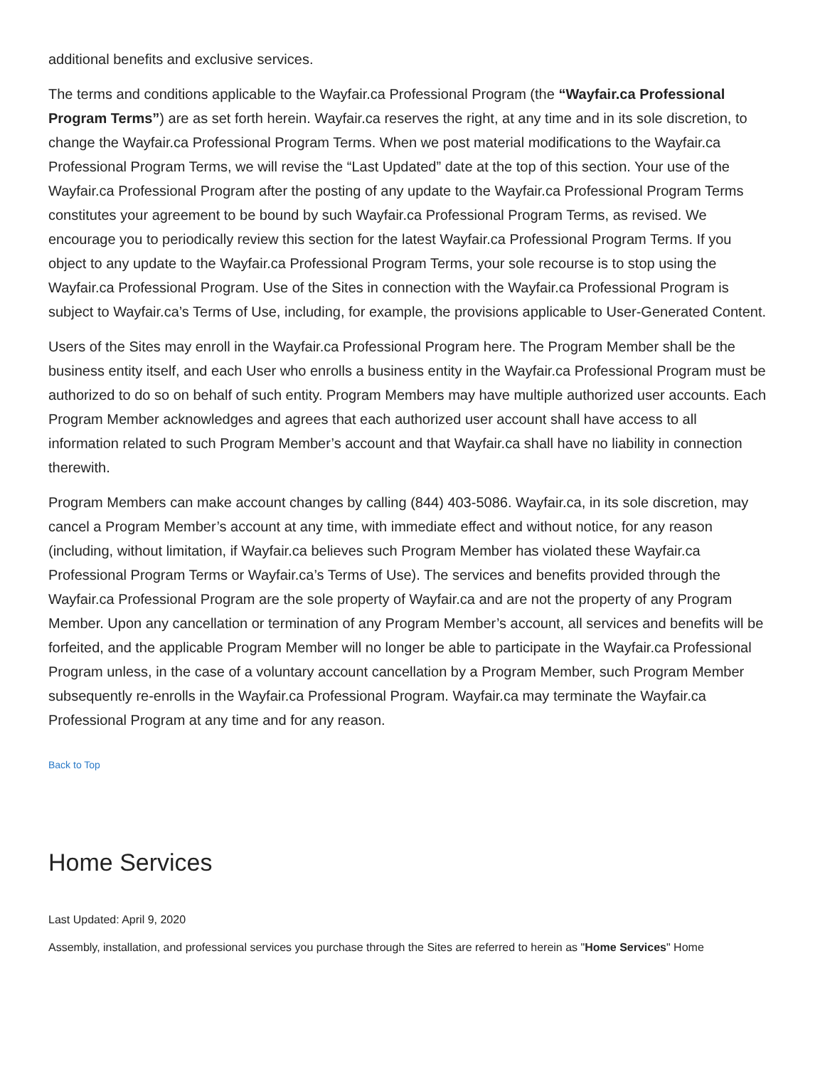additional benefits and exclusive services.
The terms and conditions applicable to the Wayfair.ca Professional Program (the “Wayfair.ca Professional Program Terms”) are as set forth herein. Wayfair.ca reserves the right, at any time and in its sole discretion, to change the Wayfair.ca Professional Program Terms. When we post material modifications to the Wayfair.ca Professional Program Terms, we will revise the “Last Updated” date at the top of this section. Your use of the Wayfair.ca Professional Program after the posting of any update to the Wayfair.ca Professional Program Terms constitutes your agreement to be bound by such Wayfair.ca Professional Program Terms, as revised. We encourage you to periodically review this section for the latest Wayfair.ca Professional Program Terms. If you object to any update to the Wayfair.ca Professional Program Terms, your sole recourse is to stop using the Wayfair.ca Professional Program. Use of the Sites in connection with the Wayfair.ca Professional Program is subject to Wayfair.ca’s Terms of Use, including, for example, the provisions applicable to User-Generated Content.
Users of the Sites may enroll in the Wayfair.ca Professional Program here. The Program Member shall be the business entity itself, and each User who enrolls a business entity in the Wayfair.ca Professional Program must be authorized to do so on behalf of such entity. Program Members may have multiple authorized user accounts. Each Program Member acknowledges and agrees that each authorized user account shall have access to all information related to such Program Member’s account and that Wayfair.ca shall have no liability in connection therewith.
Program Members can make account changes by calling (844) 403-5086. Wayfair.ca, in its sole discretion, may cancel a Program Member’s account at any time, with immediate effect and without notice, for any reason (including, without limitation, if Wayfair.ca believes such Program Member has violated these Wayfair.ca Professional Program Terms or Wayfair.ca’s Terms of Use). The services and benefits provided through the Wayfair.ca Professional Program are the sole property of Wayfair.ca and are not the property of any Program Member. Upon any cancellation or termination of any Program Member’s account, all services and benefits will be forfeited, and the applicable Program Member will no longer be able to participate in the Wayfair.ca Professional Program unless, in the case of a voluntary account cancellation by a Program Member, such Program Member subsequently re-enrolls in the Wayfair.ca Professional Program. Wayfair.ca may terminate the Wayfair.ca Professional Program at any time and for any reason.
Back to Top
Home Services
Last Updated: April 9, 2020
Assembly, installation, and professional services you purchase through the Sites are referred to herein as "Home Services" Home